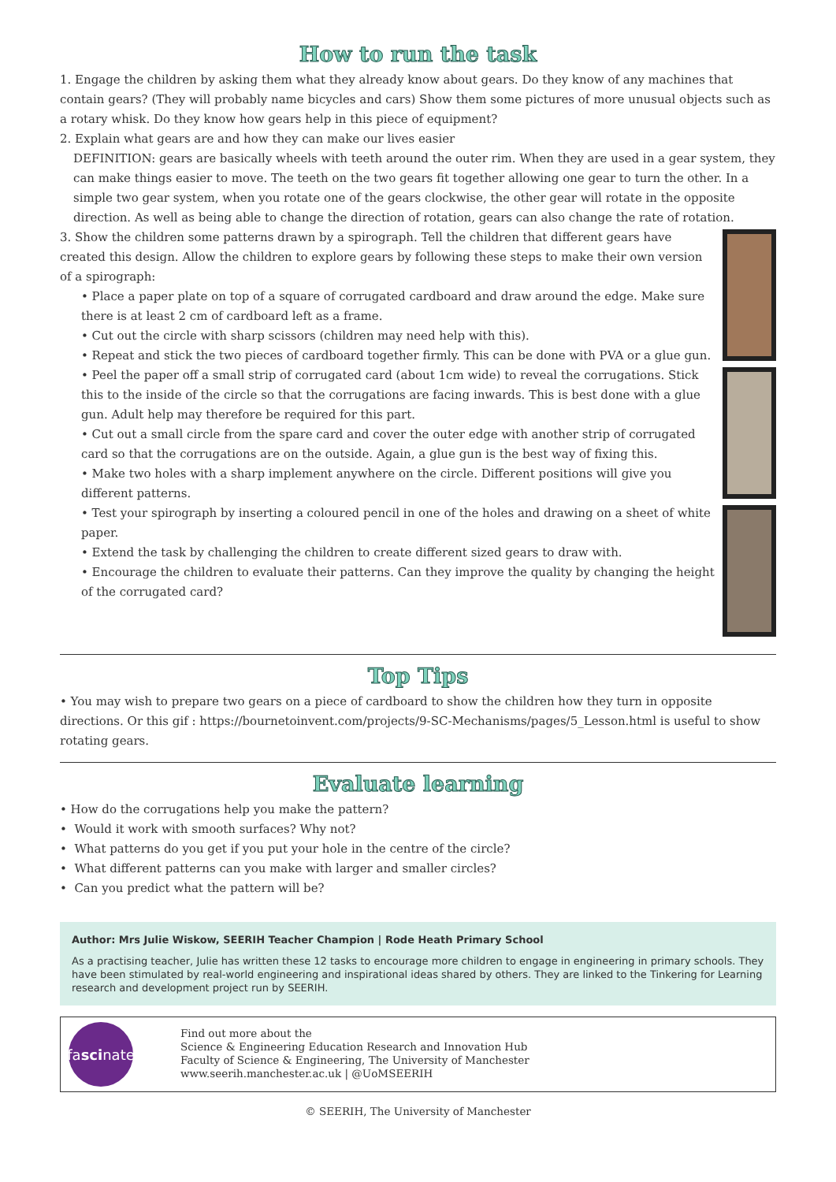How to run the task
1. Engage the children by asking them what they already know about gears. Do they know of any machines that contain gears? (They will probably name bicycles and cars) Show them some pictures of more unusual objects such as a rotary whisk. Do they know how gears help in this piece of equipment?
2. Explain what gears are and how they can make our lives easier
DEFINITION: gears are basically wheels with teeth around the outer rim. When they are used in a gear system, they can make things easier to move. The teeth on the two gears fit together allowing one gear to turn the other. In a simple two gear system, when you rotate one of the gears clockwise, the other gear will rotate in the opposite direction. As well as being able to change the direction of rotation, gears can also change the rate of rotation.
3. Show the children some patterns drawn by a spirograph. Tell the children that different gears have created this design. Allow the children to explore gears by following these steps to make their own version of a spirograph:
• Place a paper plate on top of a square of corrugated cardboard and draw around the edge. Make sure there is at least 2 cm of cardboard left as a frame.
• Cut out the circle with sharp scissors (children may need help with this).
• Repeat and stick the two pieces of cardboard together firmly. This can be done with PVA or a glue gun.
• Peel the paper off a small strip of corrugated card (about 1cm wide) to reveal the corrugations. Stick this to the inside of the circle so that the corrugations are facing inwards. This is best done with a glue gun. Adult help may therefore be required for this part.
• Cut out a small circle from the spare card and cover the outer edge with another strip of corrugated card so that the corrugations are on the outside. Again, a glue gun is the best way of fixing this.
• Make two holes with a sharp implement anywhere on the circle. Different positions will give you different patterns.
• Test your spirograph by inserting a coloured pencil in one of the holes and drawing on a sheet of white paper.
• Extend the task by challenging the children to create different sized gears to draw with.
• Encourage the children to evaluate their patterns. Can they improve the quality by changing the height of the corrugated card?
Top Tips
• You may wish to prepare two gears on a piece of cardboard to show the children how they turn in opposite directions. Or this gif : https://bournetoinvent.com/projects/9-SC-Mechanisms/pages/5_Lesson.html is useful to show rotating gears.
Evaluate learning
• How do the corrugations help you make the pattern?
• Would it work with smooth surfaces? Why not?
• What patterns do you get if you put your hole in the centre of the circle?
• What different patterns can you make with larger and smaller circles?
• Can you predict what the pattern will be?
Author: Mrs Julie Wiskow, SEERIH Teacher Champion | Rode Heath Primary School
As a practising teacher, Julie has written these 12 tasks to encourage more children to engage in engineering in primary schools. They have been stimulated by real-world engineering and inspirational ideas shared by others. They are linked to the Tinkering for Learning research and development project run by SEERIH.
fa sci nate
Find out more about the
Science & Engineering Education Research and Innovation Hub
Faculty of Science & Engineering, The University of Manchester
www.seerih.manchester.ac.uk | @UoMSEERIH
© SEERIH, The University of Manchester